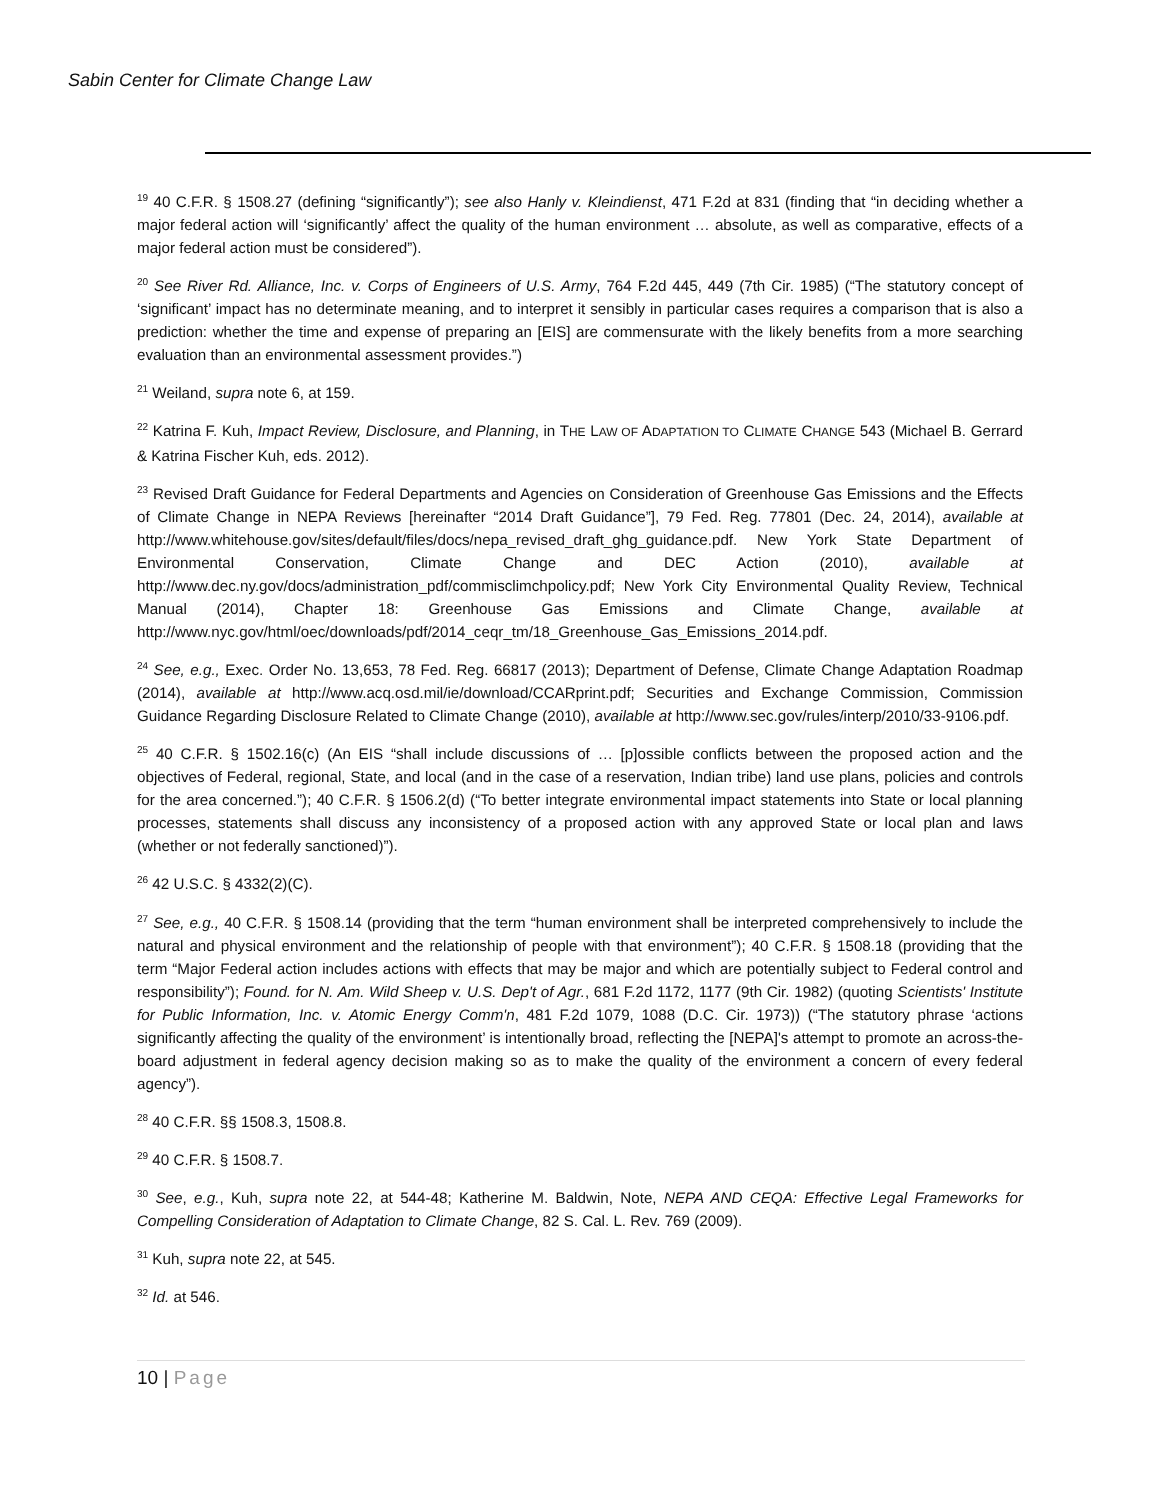Sabin Center for Climate Change Law
<sup>19</sup> 40 C.F.R. § 1508.27 (defining “significantly”); see also Hanly v. Kleindienst, 471 F.2d at 831 (finding that “in deciding whether a major federal action will ‘significantly’ affect the quality of the human environment … absolute, as well as comparative, effects of a major federal action must be considered”).
<sup>20</sup> See River Rd. Alliance, Inc. v. Corps of Engineers of U.S. Army, 764 F.2d 445, 449 (7th Cir. 1985) (“The statutory concept of ‘significant’ impact has no determinate meaning, and to interpret it sensibly in particular cases requires a comparison that is also a prediction: whether the time and expense of preparing an [EIS] are commensurate with the likely benefits from a more searching evaluation than an environmental assessment provides.”)
<sup>21</sup> Weiland, supra note 6, at 159.
<sup>22</sup> Katrina F. Kuh, Impact Review, Disclosure, and Planning, in THE LAW OF ADAPTATION TO CLIMATE CHANGE 543 (Michael B. Gerrard & Katrina Fischer Kuh, eds. 2012).
<sup>23</sup> Revised Draft Guidance for Federal Departments and Agencies on Consideration of Greenhouse Gas Emissions and the Effects of Climate Change in NEPA Reviews [hereinafter “2014 Draft Guidance”], 79 Fed. Reg. 77801 (Dec. 24, 2014), available at http://www.whitehouse.gov/sites/default/files/docs/nepa_revised_draft_ghg_guidance.pdf. New York State Department of Environmental Conservation, Climate Change and DEC Action (2010), available at http://www.dec.ny.gov/docs/administration_pdf/commisclimchpolicy.pdf; New York City Environmental Quality Review, Technical Manual (2014), Chapter 18: Greenhouse Gas Emissions and Climate Change, available at http://www.nyc.gov/html/oec/downloads/pdf/2014_ceqr_tm/18_Greenhouse_Gas_Emissions_2014.pdf.
<sup>24</sup> See, e.g., Exec. Order No. 13,653, 78 Fed. Reg. 66817 (2013); Department of Defense, Climate Change Adaptation Roadmap (2014), available at http://www.acq.osd.mil/ie/download/CCARprint.pdf; Securities and Exchange Commission, Commission Guidance Regarding Disclosure Related to Climate Change (2010), available at http://www.sec.gov/rules/interp/2010/33-9106.pdf.
<sup>25</sup> 40 C.F.R. § 1502.16(c) (An EIS “shall include discussions of … [p]ossible conflicts between the proposed action and the objectives of Federal, regional, State, and local (and in the case of a reservation, Indian tribe) land use plans, policies and controls for the area concerned.”); 40 C.F.R. § 1506.2(d) (“To better integrate environmental impact statements into State or local planning processes, statements shall discuss any inconsistency of a proposed action with any approved State or local plan and laws (whether or not federally sanctioned)”).
<sup>26</sup> 42 U.S.C. § 4332(2)(C).
<sup>27</sup> See, e.g., 40 C.F.R. § 1508.14 (providing that the term “human environment shall be interpreted comprehensively to include the natural and physical environment and the relationship of people with that environment”); 40 C.F.R. § 1508.18 (providing that the term “Major Federal action includes actions with effects that may be major and which are potentially subject to Federal control and responsibility”); Found. for N. Am. Wild Sheep v. U.S. Dep't of Agr., 681 F.2d 1172, 1177 (9th Cir. 1982) (quoting Scientists' Institute for Public Information, Inc. v. Atomic Energy Comm'n, 481 F.2d 1079, 1088 (D.C. Cir. 1973)) (“The statutory phrase ‘actions significantly affecting the quality of the environment’ is intentionally broad, reflecting the [NEPA]'s attempt to promote an across-the-board adjustment in federal agency decision making so as to make the quality of the environment a concern of every federal agency”).
<sup>28</sup> 40 C.F.R. §§ 1508.3, 1508.8.
<sup>29</sup> 40 C.F.R. § 1508.7.
<sup>30</sup> See, e.g., Kuh, supra note 22, at 544-48; Katherine M. Baldwin, Note, NEPA AND CEQA: Effective Legal Frameworks for Compelling Consideration of Adaptation to Climate Change, 82 S. Cal. L. Rev. 769 (2009).
<sup>31</sup> Kuh, supra note 22, at 545.
<sup>32</sup> Id. at 546.
10 | Page